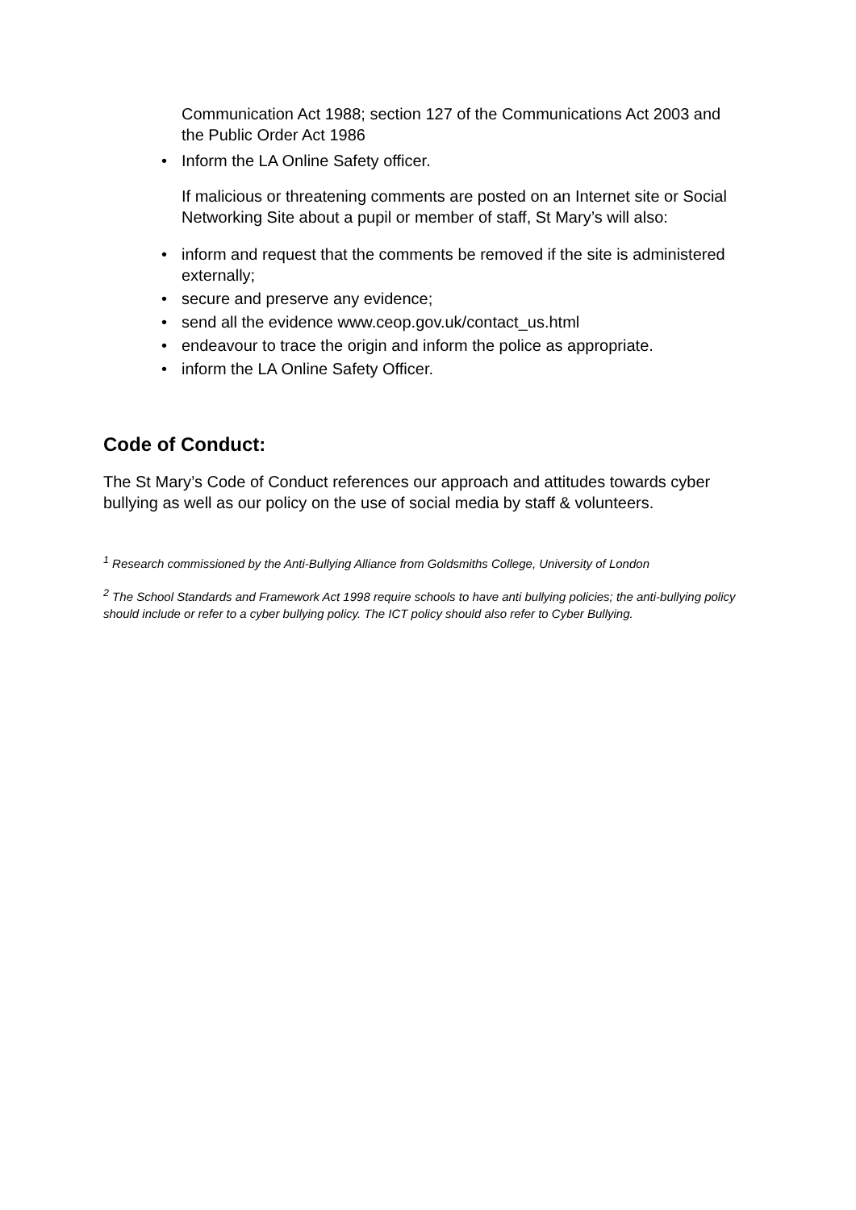Communication Act 1988; section 127 of the Communications Act 2003 and the Public Order Act 1986
• Inform the LA Online Safety officer.
If malicious or threatening comments are posted on an Internet site or Social Networking Site about a pupil or member of staff, St Mary’s will also:
• inform and request that the comments be removed if the site is administered externally;
• secure and preserve any evidence;
• send all the evidence www.ceop.gov.uk/contact_us.html
• endeavour to trace the origin and inform the police as appropriate.
• inform the LA Online Safety Officer.
Code of Conduct:
The St Mary’s Code of Conduct references our approach and attitudes towards cyber bullying as well as our policy on the use of social media by staff & volunteers.
<sup>1</sup> Research commissioned by the Anti-Bullying Alliance from Goldsmiths College, University of London
<sup>2</sup> The School Standards and Framework Act 1998 require schools to have anti bullying policies; the anti-bullying policy should include or refer to a cyber bullying policy. The ICT policy should also refer to Cyber Bullying.